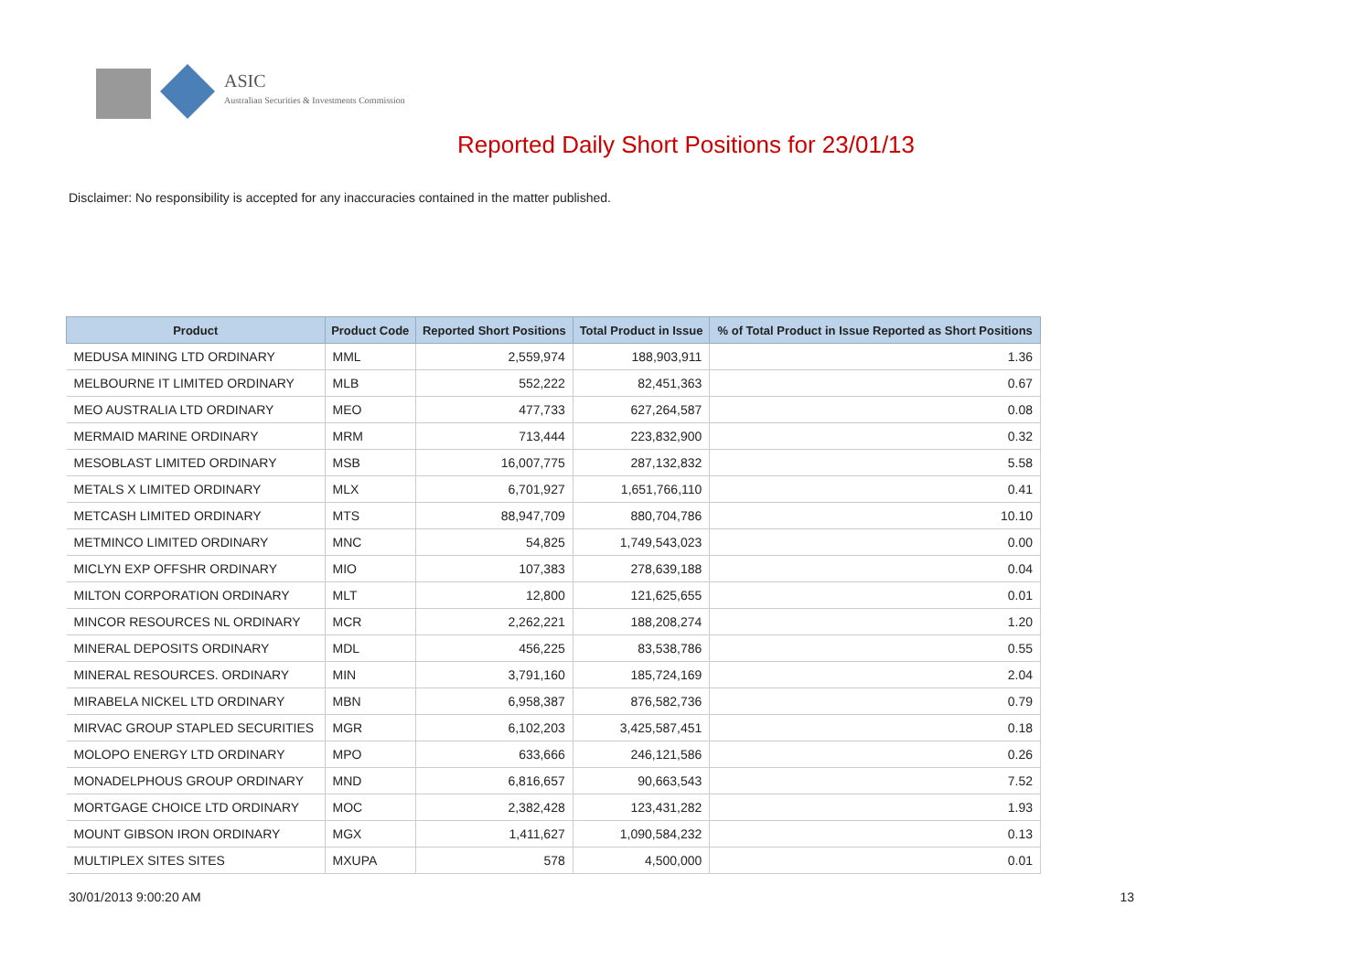ASIC
Australian Securities & Investments Commission
Reported Daily Short Positions for 23/01/13
Disclaimer: No responsibility is accepted for any inaccuracies contained in the matter published.
| Product | Product Code | Reported Short Positions | Total Product in Issue | % of Total Product in Issue Reported as Short Positions |
| --- | --- | --- | --- | --- |
| MEDUSA MINING LTD ORDINARY | MML | 2,559,974 | 188,903,911 | 1.36 |
| MELBOURNE IT LIMITED ORDINARY | MLB | 552,222 | 82,451,363 | 0.67 |
| MEO AUSTRALIA LTD ORDINARY | MEO | 477,733 | 627,264,587 | 0.08 |
| MERMAID MARINE ORDINARY | MRM | 713,444 | 223,832,900 | 0.32 |
| MESOBLAST LIMITED ORDINARY | MSB | 16,007,775 | 287,132,832 | 5.58 |
| METALS X LIMITED ORDINARY | MLX | 6,701,927 | 1,651,766,110 | 0.41 |
| METCASH LIMITED ORDINARY | MTS | 88,947,709 | 880,704,786 | 10.10 |
| METMINCO LIMITED ORDINARY | MNC | 54,825 | 1,749,543,023 | 0.00 |
| MICLYN EXP OFFSHR ORDINARY | MIO | 107,383 | 278,639,188 | 0.04 |
| MILTON CORPORATION ORDINARY | MLT | 12,800 | 121,625,655 | 0.01 |
| MINCOR RESOURCES NL ORDINARY | MCR | 2,262,221 | 188,208,274 | 1.20 |
| MINERAL DEPOSITS ORDINARY | MDL | 456,225 | 83,538,786 | 0.55 |
| MINERAL RESOURCES. ORDINARY | MIN | 3,791,160 | 185,724,169 | 2.04 |
| MIRABELA NICKEL LTD ORDINARY | MBN | 6,958,387 | 876,582,736 | 0.79 |
| MIRVAC GROUP STAPLED SECURITIES | MGR | 6,102,203 | 3,425,587,451 | 0.18 |
| MOLOPO ENERGY LTD ORDINARY | MPO | 633,666 | 246,121,586 | 0.26 |
| MONADELPHOUS GROUP ORDINARY | MND | 6,816,657 | 90,663,543 | 7.52 |
| MORTGAGE CHOICE LTD ORDINARY | MOC | 2,382,428 | 123,431,282 | 1.93 |
| MOUNT GIBSON IRON ORDINARY | MGX | 1,411,627 | 1,090,584,232 | 0.13 |
| MULTIPLEX SITES SITES | MXUPA | 578 | 4,500,000 | 0.01 |
30/01/2013 9:00:20 AM 13